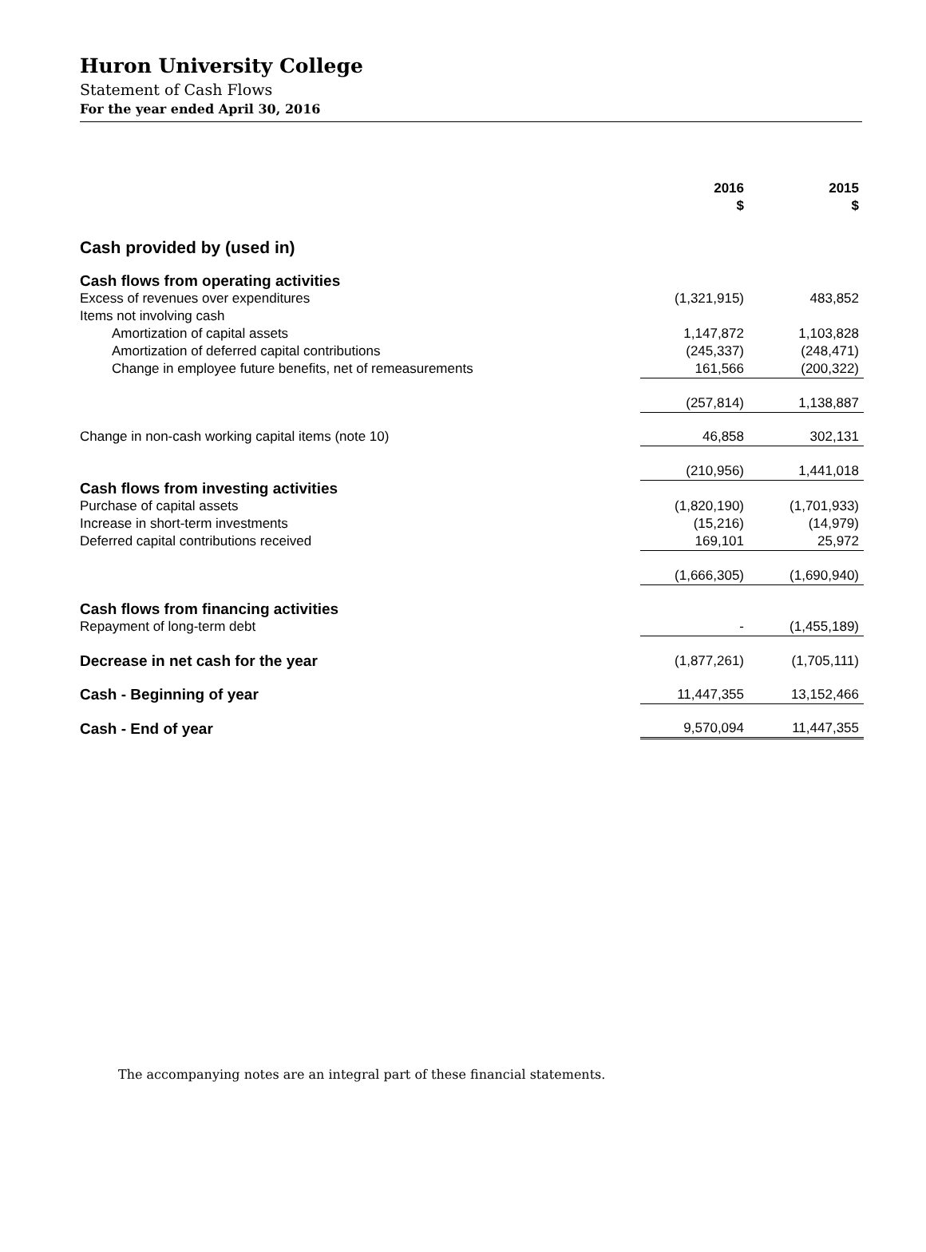Huron University College
Statement of Cash Flows
For the year ended April 30, 2016
| | 2016 $ | 2015 $ |
| Cash provided by (used in) | | |
| Cash flows from operating activities | | |
| Excess of revenues over expenditures | (1,321,915) | 483,852 |
| Items not involving cash | | |
| Amortization of capital assets | 1,147,872 | 1,103,828 |
| Amortization of deferred capital contributions | (245,337) | (248,471) |
| Change in employee future benefits, net of remeasurements | 161,566 | (200,322) |
| | (257,814) | 1,138,887 |
| Change in non-cash working capital items (note 10) | 46,858 | 302,131 |
| | (210,956) | 1,441,018 |
| Cash flows from investing activities | | |
| Purchase of capital assets | (1,820,190) | (1,701,933) |
| Increase in short-term investments | (15,216) | (14,979) |
| Deferred capital contributions received | 169,101 | 25,972 |
| | (1,666,305) | (1,690,940) |
| Cash flows from financing activities | | |
| Repayment of long-term debt | - | (1,455,189) |
| Decrease in net cash for the year | (1,877,261) | (1,705,111) |
| Cash - Beginning of year | 11,447,355 | 13,152,466 |
| Cash - End of year | 9,570,094 | 11,447,355 |
The accompanying notes are an integral part of these financial statements.